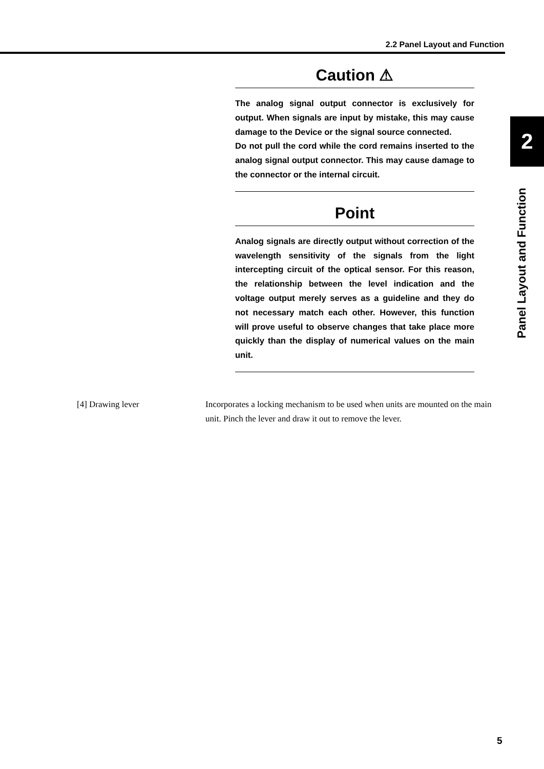2.2 Panel Layout and Function
2
Panel Layout and Function
Caution ⚠
The analog signal output connector is exclusively for output. When signals are input by mistake, this may cause damage to the Device or the signal source connected.
Do not pull the cord while the cord remains inserted to the analog signal output connector. This may cause damage to the connector or the internal circuit.
Point
Analog signals are directly output without correction of the wavelength sensitivity of the signals from the light intercepting circuit of the optical sensor. For this reason, the relationship between the level indication and the voltage output merely serves as a guideline and they do not necessary match each other. However, this function will prove useful to observe changes that take place more quickly than the display of numerical values on the main unit.
[4] Drawing lever Incorporates a locking mechanism to be used when units are mounted on the main unit. Pinch the lever and draw it out to remove the lever.
5